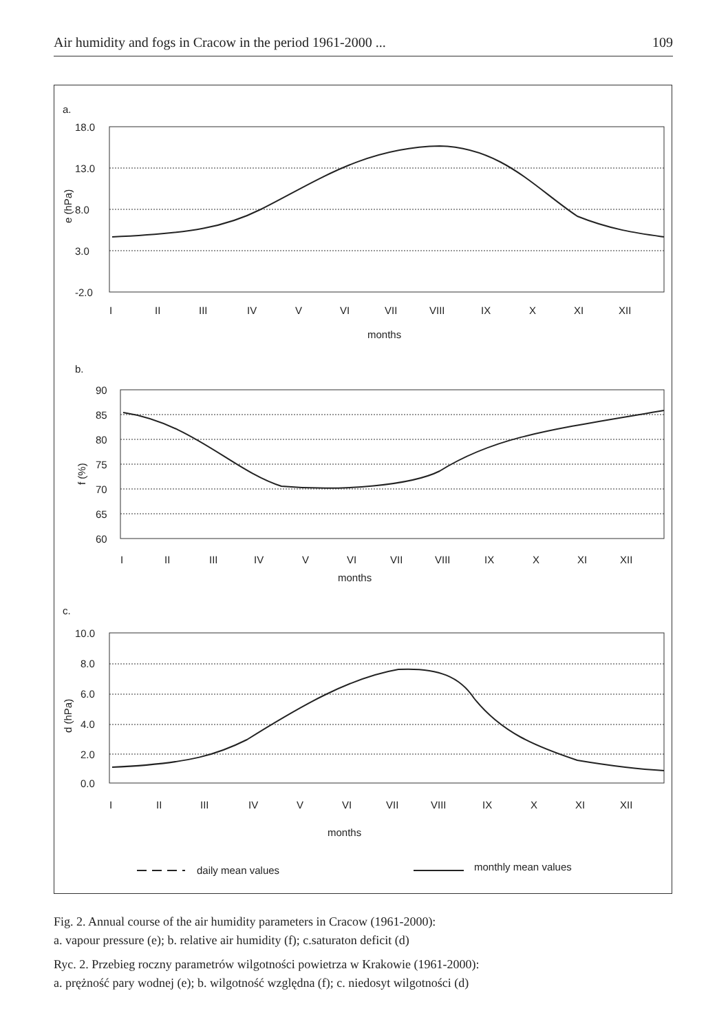Air humidity and fogs in Cracow in the period 1961-2000 ... 109
a.
18.0
13.0
8.0
3.0
-2.0
e (hPa)
I
II
III
IV
V
VI
VII
VIII
IX
X
XI
XII
months
b.
90
85
80
75
70
65
60
f (%)
I
II
III
IV
V
VI
VII
VIII
IX
X
XI
XII
months
c.
10.0
8.0
6.0
4.0
2.0
0.0
d (hPa)
I
II
III
IV
V
VI
VII
VIII
IX
X
XI
XII
months
daily mean values
monthly mean values
Fig. 2. Annual course of the air humidity parameters in Cracow (1961-2000):
a. vapour pressure (e); b. relative air humidity (f); c.saturaton deficit (d)
Ryc. 2. Przebieg roczny parametrów wilgotności powietrza w Krakowie (1961-2000):
a. prężność pary wodnej (e); b. wilgotność względna (f); c. niedosyt wilgotności (d)